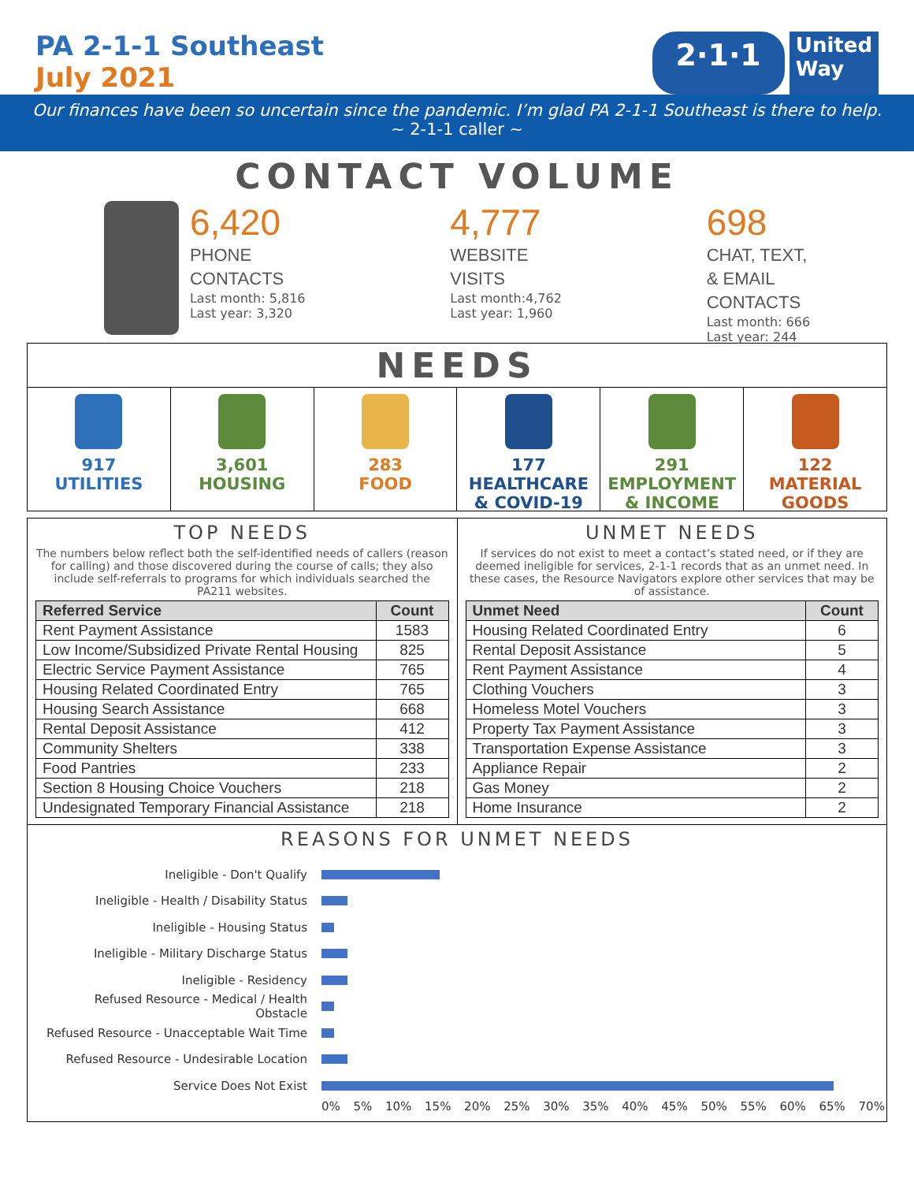PA 2-1-1 Southeast
July 2021
2·1·1
United
Way
Our finances have been so uncertain since the pandemic. I’m glad PA 2-1-1 Southeast is there to help.
~ 2-1-1 caller ~
CONTACT VOLUME
6,420
PHONE
CONTACTS
Last month: 5,816
Last year: 3,320
4,777
WEBSITE
VISITS
Last month:4,762
Last year: 1,960
698
CHAT, TEXT,
& EMAIL
CONTACTS
Last month: 666
Last year: 244
NEEDS
917
UTILITIES
3,601
HOUSING
283
FOOD
177
HEALTHCARE
& COVID-19
291
EMPLOYMENT
& INCOME
122
MATERIAL
GOODS
TOP NEEDS
The numbers below reflect both the self-identified needs of callers (reason for calling) and those discovered during the course of calls; they also include self-referrals to programs for which individuals searched the PA211 websites.
| Referred Service | Count |
| --- | --- |
| Rent Payment Assistance | 1583 |
| Low Income/Subsidized Private Rental Housing | 825 |
| Electric Service Payment Assistance | 765 |
| Housing Related Coordinated Entry | 765 |
| Housing Search Assistance | 668 |
| Rental Deposit Assistance | 412 |
| Community Shelters | 338 |
| Food Pantries | 233 |
| Section 8 Housing Choice Vouchers | 218 |
| Undesignated Temporary Financial Assistance | 218 |
UNMET NEEDS
If services do not exist to meet a contact’s stated need, or if they are deemed ineligible for services, 2-1-1 records that as an unmet need. In these cases, the Resource Navigators explore other services that may be of assistance.
| Unmet Need | Count |
| --- | --- |
| Housing Related Coordinated Entry | 6 |
| Rental Deposit Assistance | 5 |
| Rent Payment Assistance | 4 |
| Clothing Vouchers | 3 |
| Homeless Motel Vouchers | 3 |
| Property Tax Payment Assistance | 3 |
| Transportation Expense Assistance | 3 |
| Appliance Repair | 2 |
| Gas Money | 2 |
| Home Insurance | 2 |
REASONS FOR UNMET NEEDS
Ineligible - Don't Qualify
Ineligible - Health / Disability Status
Ineligible - Housing Status
Ineligible - Military Discharge Status
Ineligible - Residency
Refused Resource - Medical / Health Obstacle
Refused Resource - Unacceptable Wait Time
Refused Resource - Undesirable Location
Service Does Not Exist
0% 5% 10% 15% 20% 25% 30% 35% 40% 45% 50% 55% 60% 65% 70%